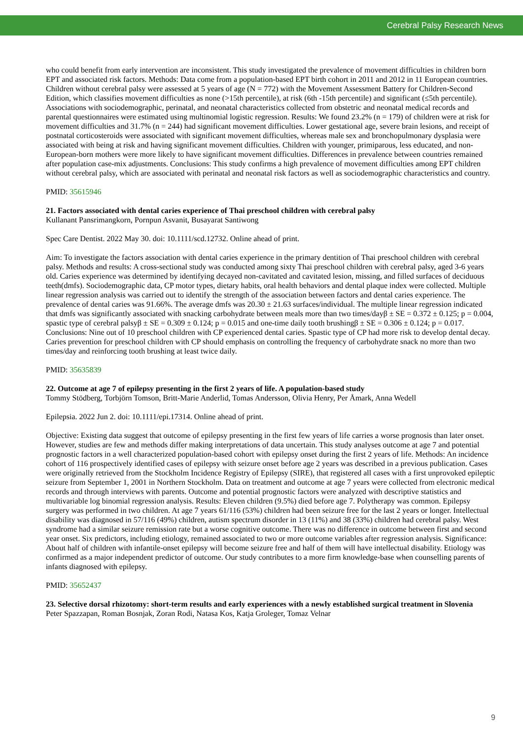Cerebral Palsy Research News
who could benefit from early intervention are inconsistent. This study investigated the prevalence of movement difficulties in children born EPT and associated risk factors. Methods: Data come from a population-based EPT birth cohort in 2011 and 2012 in 11 European countries. Children without cerebral palsy were assessed at 5 years of age (N = 772) with the Movement Assessment Battery for Children-Second Edition, which classifies movement difficulties as none (>15th percentile), at risk (6th -15th percentile) and significant (≤5th percentile). Associations with sociodemographic, perinatal, and neonatal characteristics collected from obstetric and neonatal medical records and parental questionnaires were estimated using multinomial logistic regression. Results: We found 23.2% (n = 179) of children were at risk for movement difficulties and 31.7% (n = 244) had significant movement difficulties. Lower gestational age, severe brain lesions, and receipt of postnatal corticosteroids were associated with significant movement difficulties, whereas male sex and bronchopulmonary dysplasia were associated with being at risk and having significant movement difficulties. Children with younger, primiparous, less educated, and non-European-born mothers were more likely to have significant movement difficulties. Differences in prevalence between countries remained after population case-mix adjustments. Conclusions: This study confirms a high prevalence of movement difficulties among EPT children without cerebral palsy, which are associated with perinatal and neonatal risk factors as well as sociodemographic characteristics and country.
PMID: 35615946
21. Factors associated with dental caries experience of Thai preschool children with cerebral palsy
Kullanant Pansrimangkorn, Pornpun Asvanit, Busayarat Santiwong
Spec Care Dentist. 2022 May 30. doi: 10.1111/scd.12732. Online ahead of print.
Aim: To investigate the factors association with dental caries experience in the primary dentition of Thai preschool children with cerebral palsy. Methods and results: A cross-sectional study was conducted among sixty Thai preschool children with cerebral palsy, aged 3-6 years old. Caries experience was determined by identifying decayed non-cavitated and cavitated lesion, missing, and filled surfaces of deciduous teeth(dmfs). Sociodemographic data, CP motor types, dietary habits, oral health behaviors and dental plaque index were collected. Multiple linear regression analysis was carried out to identify the strength of the association between factors and dental caries experience. The prevalence of dental caries was 91.66%. The average dmfs was 20.30 ± 21.63 surfaces/individual. The multiple linear regression indicated that dmfs was significantly associated with snacking carbohydrate between meals more than two times/dayβ ± SE = 0.372 ± 0.125; p = 0.004, spastic type of cerebral palsyβ ± SE = 0.309 ± 0.124; p = 0.015 and one-time daily tooth brushingβ ± SE = 0.306 ± 0.124; p = 0.017. Conclusions: Nine out of 10 preschool children with CP experienced dental caries. Spastic type of CP had more risk to develop dental decay. Caries prevention for preschool children with CP should emphasis on controlling the frequency of carbohydrate snack no more than two times/day and reinforcing tooth brushing at least twice daily.
PMID: 35635839
22. Outcome at age 7 of epilepsy presenting in the first 2 years of life. A population-based study
Tommy Stödberg, Torbjörn Tomson, Britt-Marie Anderlid, Tomas Andersson, Olivia Henry, Per Åmark, Anna Wedell
Epilepsia. 2022 Jun 2. doi: 10.1111/epi.17314. Online ahead of print.
Objective: Existing data suggest that outcome of epilepsy presenting in the first few years of life carries a worse prognosis than later onset. However, studies are few and methods differ making interpretations of data uncertain. This study analyses outcome at age 7 and potential prognostic factors in a well characterized population-based cohort with epilepsy onset during the first 2 years of life. Methods: An incidence cohort of 116 prospectively identified cases of epilepsy with seizure onset before age 2 years was described in a previous publication. Cases were originally retrieved from the Stockholm Incidence Registry of Epilepsy (SIRE), that registered all cases with a first unprovoked epileptic seizure from September 1, 2001 in Northern Stockholm. Data on treatment and outcome at age 7 years were collected from electronic medical records and through interviews with parents. Outcome and potential prognostic factors were analyzed with descriptive statistics and multivariable log binomial regression analysis. Results: Eleven children (9.5%) died before age 7. Polytherapy was common. Epilepsy surgery was performed in two children. At age 7 years 61/116 (53%) children had been seizure free for the last 2 years or longer. Intellectual disability was diagnosed in 57/116 (49%) children, autism spectrum disorder in 13 (11%) and 38 (33%) children had cerebral palsy. West syndrome had a similar seizure remission rate but a worse cognitive outcome. There was no difference in outcome between first and second year onset. Six predictors, including etiology, remained associated to two or more outcome variables after regression analysis. Significance: About half of children with infantile-onset epilepsy will become seizure free and half of them will have intellectual disability. Etiology was confirmed as a major independent predictor of outcome. Our study contributes to a more firm knowledge-base when counselling parents of infants diagnosed with epilepsy.
PMID: 35652437
23. Selective dorsal rhizotomy: short-term results and early experiences with a newly established surgical treatment in Slovenia
Peter Spazzapan, Roman Bosnjak, Zoran Rodi, Natasa Kos, Katja Groleger, Tomaz Velnar
9